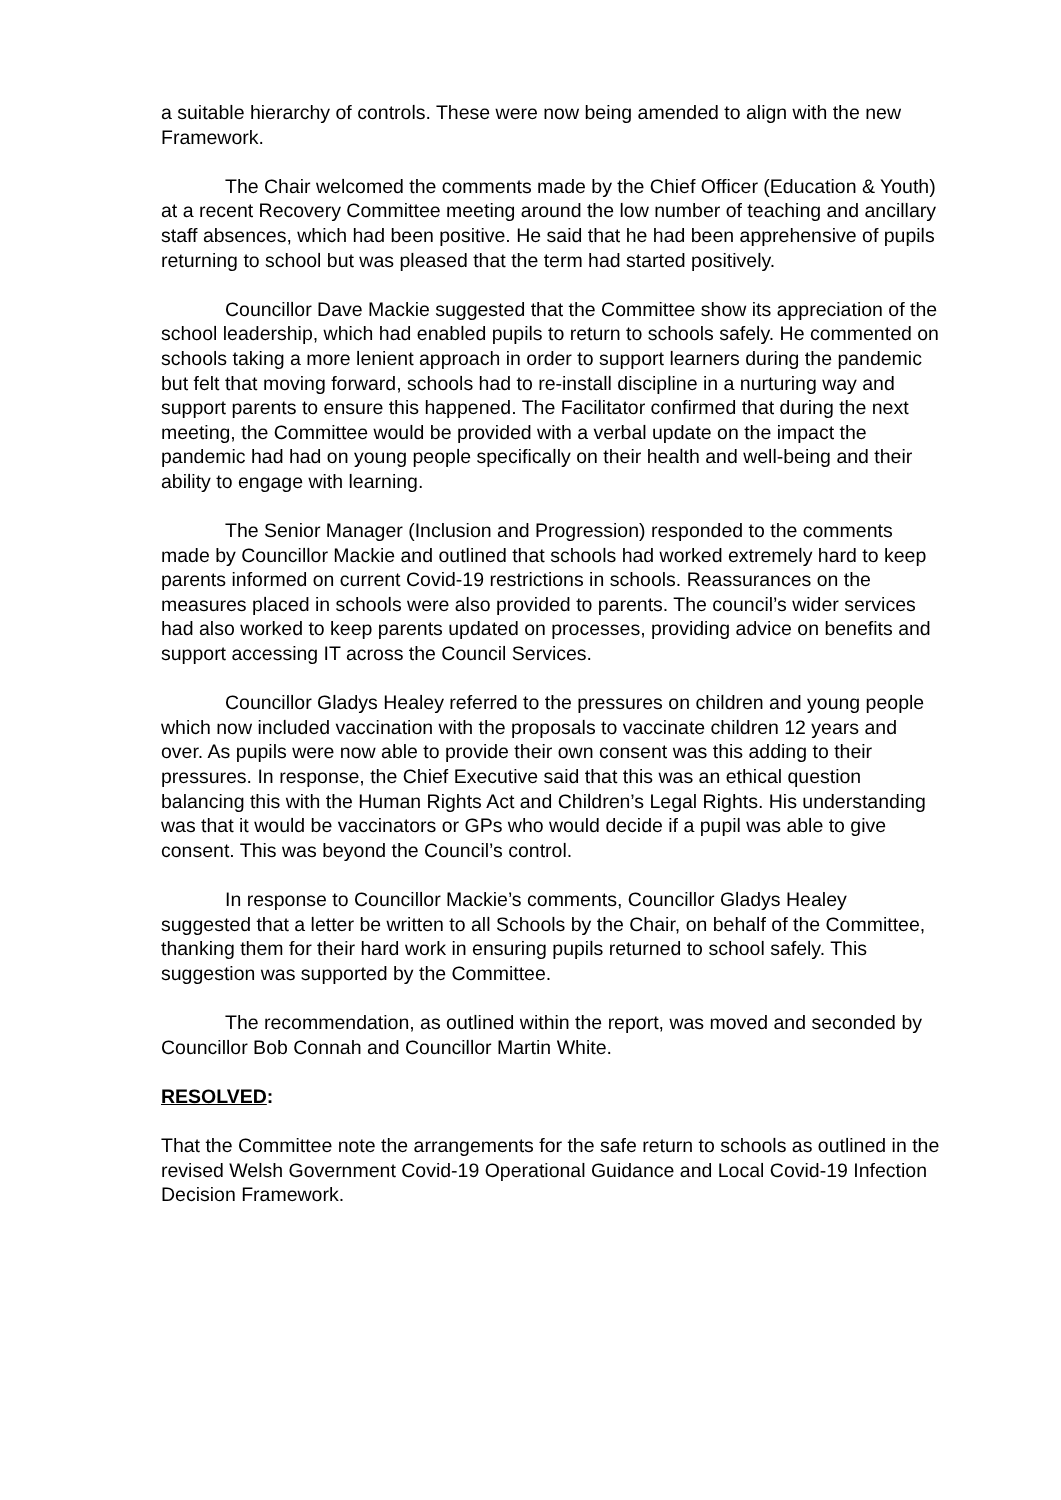a suitable hierarchy of controls. These were now being amended to align with the new Framework.
The Chair welcomed the comments made by the Chief Officer (Education & Youth) at a recent Recovery Committee meeting around the low number of teaching and ancillary staff absences, which had been positive. He said that he had been apprehensive of pupils returning to school but was pleased that the term had started positively.
Councillor Dave Mackie suggested that the Committee show its appreciation of the school leadership, which had enabled pupils to return to schools safely. He commented on schools taking a more lenient approach in order to support learners during the pandemic but felt that moving forward, schools had to re-install discipline in a nurturing way and support parents to ensure this happened. The Facilitator confirmed that during the next meeting, the Committee would be provided with a verbal update on the impact the pandemic had had on young people specifically on their health and well-being and their ability to engage with learning.
The Senior Manager (Inclusion and Progression) responded to the comments made by Councillor Mackie and outlined that schools had worked extremely hard to keep parents informed on current Covid-19 restrictions in schools. Reassurances on the measures placed in schools were also provided to parents. The council’s wider services had also worked to keep parents updated on processes, providing advice on benefits and support accessing IT across the Council Services.
Councillor Gladys Healey referred to the pressures on children and young people which now included vaccination with the proposals to vaccinate children 12 years and over. As pupils were now able to provide their own consent was this adding to their pressures. In response, the Chief Executive said that this was an ethical question balancing this with the Human Rights Act and Children’s Legal Rights. His understanding was that it would be vaccinators or GPs who would decide if a pupil was able to give consent. This was beyond the Council’s control.
In response to Councillor Mackie’s comments, Councillor Gladys Healey suggested that a letter be written to all Schools by the Chair, on behalf of the Committee, thanking them for their hard work in ensuring pupils returned to school safely. This suggestion was supported by the Committee.
The recommendation, as outlined within the report, was moved and seconded by Councillor Bob Connah and Councillor Martin White.
RESOLVED:
That the Committee note the arrangements for the safe return to schools as outlined in the revised Welsh Government Covid-19 Operational Guidance and Local Covid-19 Infection Decision Framework.